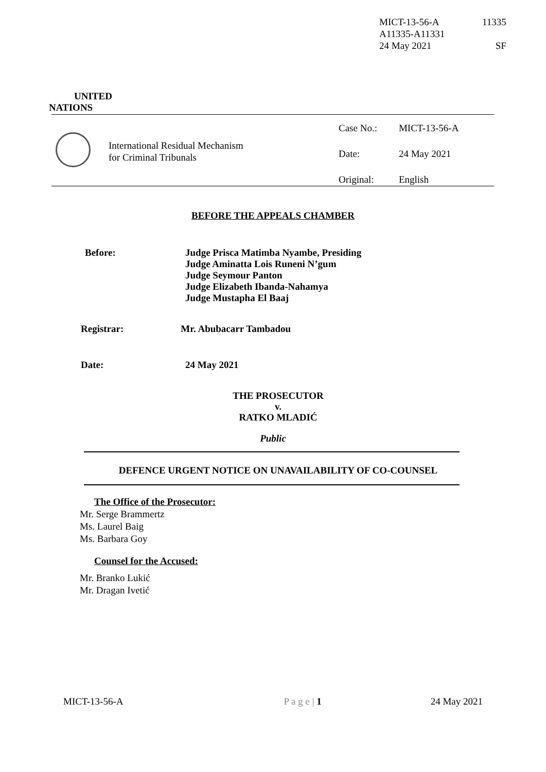| MICT-13-56-A | 11335 |
| A11335-A11331 | |
| 24 May 2021 | SF |
UNITED
NATIONS
International Residual Mechanism
for Criminal Tribunals
| Case No.: | MICT-13-56-A |
| Date: | 24 May 2021 |
| Original: | English |
BEFORE THE APPEALS CHAMBER
Before: Judge Prisca Matimba Nyambe, Presiding
Judge Aminatta Lois Runeni N’gum
Judge Seymour Panton
Judge Elizabeth Ibanda-Nahamya
Judge Mustapha El Baaj
Registrar: Mr. Abubacarr Tambadou
Date: 24 May 2021
THE PROSECUTOR
v.
RATKO MLADIĆ
Public
DEFENCE URGENT NOTICE ON UNAVAILABILITY OF CO-COUNSEL
The Office of the Prosecutor:
Mr. Serge Brammertz
Ms. Laurel Baig
Ms. Barbara Goy
Counsel for the Accused:
Mr. Branko Lukić
Mr. Dragan Ivetić
MICT-13-56-A P a g e | 1 24 May 2021